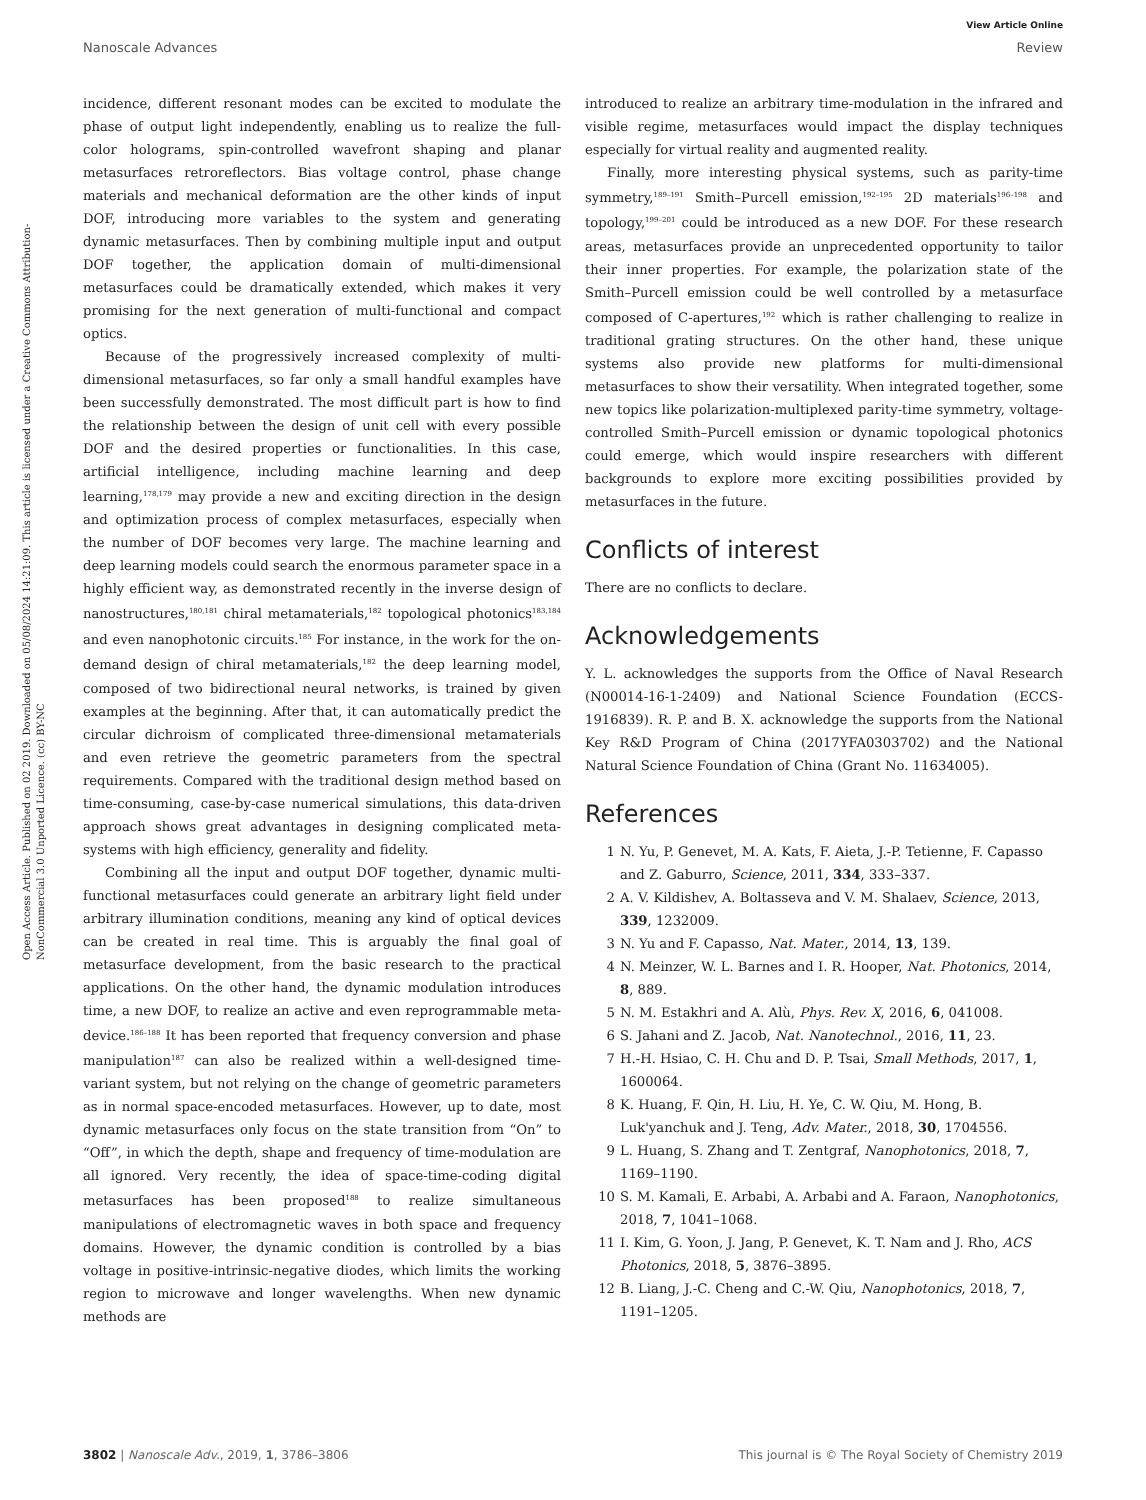View Article Online
Nanoscale Advances Review
Open Access Article. Published on 02 2019. Downloaded on 05/08/2024 14:21:09. This article is licensed under a Creative Commons Attribution-NonCommercial 3.0 Unported Licence. (cc) BY-NC
incidence, different resonant modes can be excited to modulate the phase of output light independently, enabling us to realize the full-color holograms, spin-controlled wavefront shaping and planar metasurfaces retroreflectors. Bias voltage control, phase change materials and mechanical deformation are the other kinds of input DOF, introducing more variables to the system and generating dynamic metasurfaces. Then by combining multiple input and output DOF together, the application domain of multi-dimensional metasurfaces could be dramatically extended, which makes it very promising for the next generation of multi-functional and compact optics.
Because of the progressively increased complexity of multi-dimensional metasurfaces, so far only a small handful examples have been successfully demonstrated. The most difficult part is how to find the relationship between the design of unit cell with every possible DOF and the desired properties or functionalities. In this case, artificial intelligence, including machine learning and deep learning,<sup>178,179</sup> may provide a new and exciting direction in the design and optimization process of complex metasurfaces, especially when the number of DOF becomes very large. The machine learning and deep learning models could search the enormous parameter space in a highly efficient way, as demonstrated recently in the inverse design of nanostructures,<sup>180,181</sup> chiral metamaterials,<sup>182</sup> topological photonics<sup>183,184</sup> and even nanophotonic circuits.<sup>185</sup> For instance, in the work for the on-demand design of chiral metamaterials,<sup>182</sup> the deep learning model, composed of two bidirectional neural networks, is trained by given examples at the beginning. After that, it can automatically predict the circular dichroism of complicated three-dimensional metamaterials and even retrieve the geometric parameters from the spectral requirements. Compared with the traditional design method based on time-consuming, case-by-case numerical simulations, this data-driven approach shows great advantages in designing complicated meta-systems with high efficiency, generality and fidelity.
Combining all the input and output DOF together, dynamic multi-functional metasurfaces could generate an arbitrary light field under arbitrary illumination conditions, meaning any kind of optical devices can be created in real time. This is arguably the final goal of metasurface development, from the basic research to the practical applications. On the other hand, the dynamic modulation introduces time, a new DOF, to realize an active and even reprogrammable meta-device.<sup>186–188</sup> It has been reported that frequency conversion and phase manipulation<sup>187</sup> can also be realized within a well-designed time-variant system, but not relying on the change of geometric parameters as in normal space-encoded metasurfaces. However, up to date, most dynamic metasurfaces only focus on the state transition from “On” to “Off”, in which the depth, shape and frequency of time-modulation are all ignored. Very recently, the idea of space-time-coding digital metasurfaces has been proposed<sup>188</sup> to realize simultaneous manipulations of electromagnetic waves in both space and frequency domains. However, the dynamic condition is controlled by a bias voltage in positive-intrinsic-negative diodes, which limits the working region to microwave and longer wavelengths. When new dynamic methods are
introduced to realize an arbitrary time-modulation in the infrared and visible regime, metasurfaces would impact the display techniques especially for virtual reality and augmented reality.
Finally, more interesting physical systems, such as parity-time symmetry,<sup>189–191</sup> Smith–Purcell emission,<sup>192–195</sup> 2D materials<sup>196–198</sup> and topology,<sup>199–201</sup> could be introduced as a new DOF. For these research areas, metasurfaces provide an unprecedented opportunity to tailor their inner properties. For example, the polarization state of the Smith–Purcell emission could be well controlled by a metasurface composed of C-apertures,<sup>192</sup> which is rather challenging to realize in traditional grating structures. On the other hand, these unique systems also provide new platforms for multi-dimensional metasurfaces to show their versatility. When integrated together, some new topics like polarization-multiplexed parity-time symmetry, voltage-controlled Smith–Purcell emission or dynamic topological photonics could emerge, which would inspire researchers with different backgrounds to explore more exciting possibilities provided by metasurfaces in the future.
Conflicts of interest
There are no conflicts to declare.
Acknowledgements
Y. L. acknowledges the supports from the Office of Naval Research (N00014-16-1-2409) and National Science Foundation (ECCS-1916839). R. P. and B. X. acknowledge the supports from the National Key R&D Program of China (2017YFA0303702) and the National Natural Science Foundation of China (Grant No. 11634005).
References
1 N. Yu, P. Genevet, M. A. Kats, F. Aieta, J.-P. Tetienne, F. Capasso and Z. Gaburro, Science, 2011, 334, 333–337.
2 A. V. Kildishev, A. Boltasseva and V. M. Shalaev, Science, 2013, 339, 1232009.
3 N. Yu and F. Capasso, Nat. Mater., 2014, 13, 139.
4 N. Meinzer, W. L. Barnes and I. R. Hooper, Nat. Photonics, 2014, 8, 889.
5 N. M. Estakhri and A. Alù, Phys. Rev. X, 2016, 6, 041008.
6 S. Jahani and Z. Jacob, Nat. Nanotechnol., 2016, 11, 23.
7 H.-H. Hsiao, C. H. Chu and D. P. Tsai, Small Methods, 2017, 1, 1600064.
8 K. Huang, F. Qin, H. Liu, H. Ye, C. W. Qiu, M. Hong, B. Luk'yanchuk and J. Teng, Adv. Mater., 2018, 30, 1704556.
9 L. Huang, S. Zhang and T. Zentgraf, Nanophotonics, 2018, 7, 1169–1190.
10 S. M. Kamali, E. Arbabi, A. Arbabi and A. Faraon, Nanophotonics, 2018, 7, 1041–1068.
11 I. Kim, G. Yoon, J. Jang, P. Genevet, K. T. Nam and J. Rho, ACS Photonics, 2018, 5, 3876–3895.
12 B. Liang, J.-C. Cheng and C.-W. Qiu, Nanophotonics, 2018, 7, 1191–1205.
3802 | Nanoscale Adv., 2019, 1, 3786–3806 This journal is © The Royal Society of Chemistry 2019